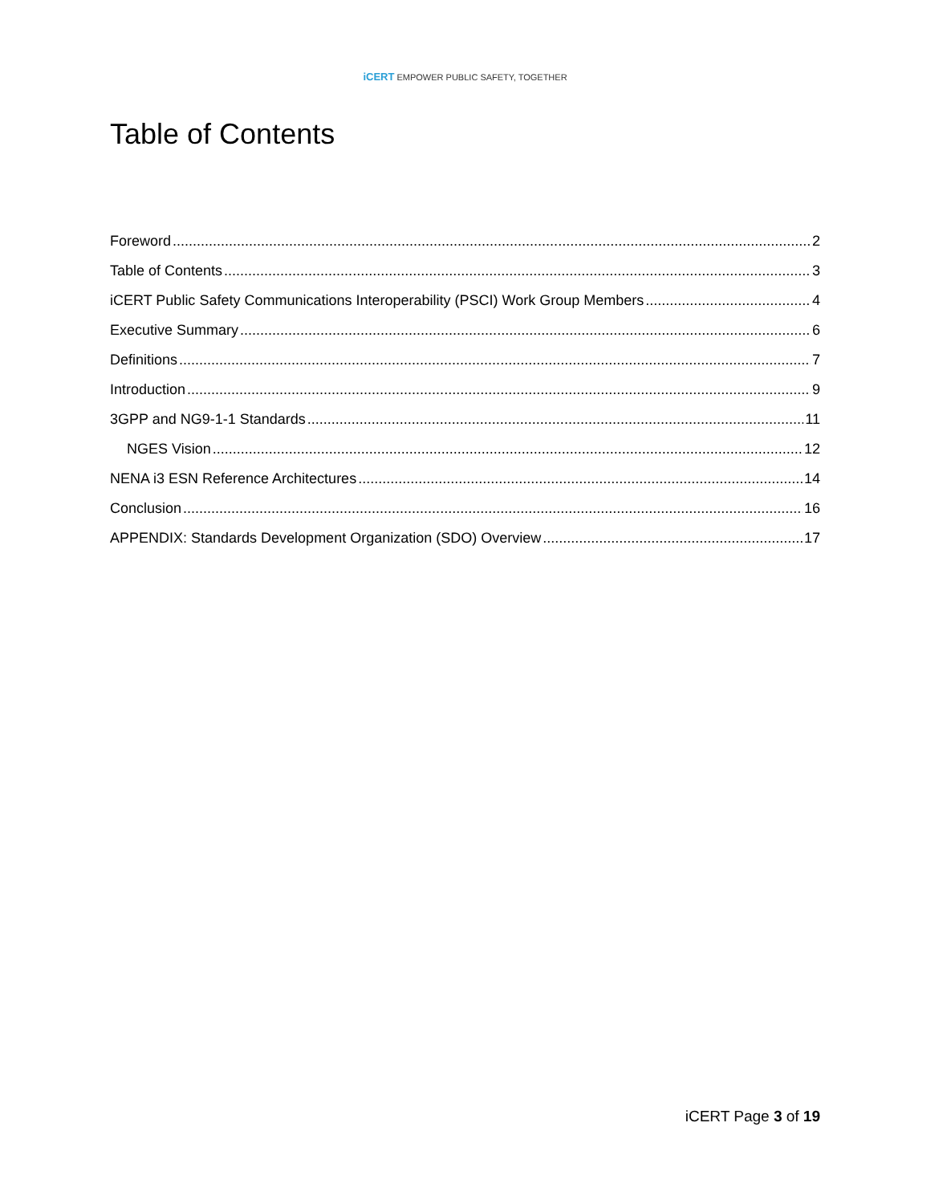iCERT EMPOWER PUBLIC SAFETY, TOGETHER
Table of Contents
Foreword 2
Table of Contents 3
iCERT Public Safety Communications Interoperability (PSCI) Work Group Members 4
Executive Summary 6
Definitions 7
Introduction 9
3GPP and NG9-1-1 Standards 11
NGES Vision 12
NENA i3 ESN Reference Architectures 14
Conclusion 16
APPENDIX: Standards Development Organization (SDO) Overview 17
iCERT Page 3 of 19